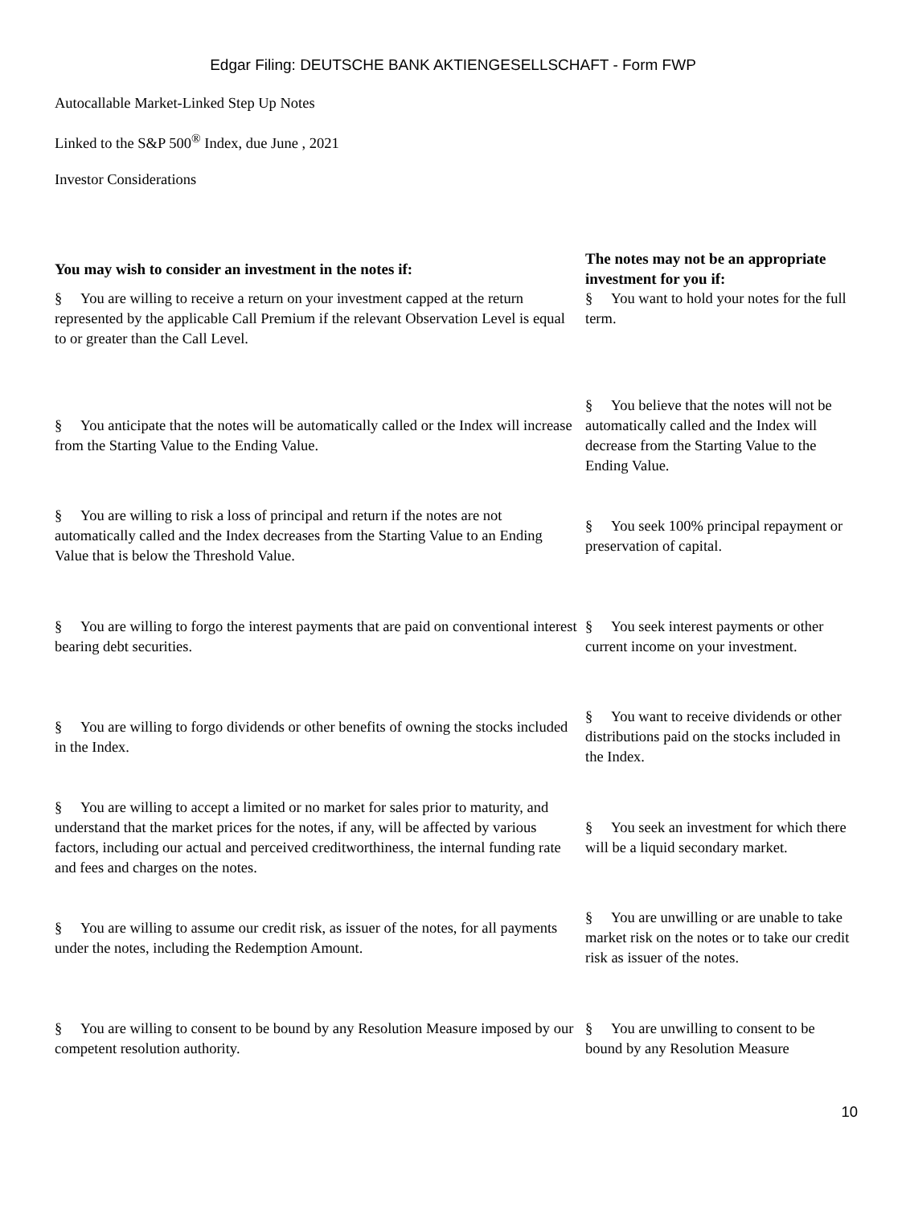Edgar Filing: DEUTSCHE BANK AKTIENGESELLSCHAFT - Form FWP
Autocallable Market-Linked Step Up Notes
Linked to the S&P 500<sup>®</sup> Index, due June , 2021
Investor Considerations
| You may wish to consider an investment in the notes if: | The notes may not be an appropriate investment for you if: |
| --- | --- |
| § You are willing to receive a return on your investment capped at the return represented by the applicable Call Premium if the relevant Observation Level is equal to or greater than the Call Level. | § You want to hold your notes for the full term. |
| § You anticipate that the notes will be automatically called or the Index will increase from the Starting Value to the Ending Value. | § You believe that the notes will not be automatically called and the Index will decrease from the Starting Value to the Ending Value. |
| § You are willing to risk a loss of principal and return if the notes are not automatically called and the Index decreases from the Starting Value to an Ending Value that is below the Threshold Value. | § You seek 100% principal repayment or preservation of capital. |
| § You are willing to forgo the interest payments that are paid on conventional interest bearing debt securities. | § You seek interest payments or other current income on your investment. |
| § You are willing to forgo dividends or other benefits of owning the stocks included in the Index. | § You want to receive dividends or other distributions paid on the stocks included in the Index. |
| § You are willing to accept a limited or no market for sales prior to maturity, and understand that the market prices for the notes, if any, will be affected by various factors, including our actual and perceived creditworthiness, the internal funding rate and fees and charges on the notes. | § You seek an investment for which there will be a liquid secondary market. |
| § You are willing to assume our credit risk, as issuer of the notes, for all payments under the notes, including the Redemption Amount. | § You are unwilling or are unable to take market risk on the notes or to take our credit risk as issuer of the notes. |
| § You are willing to consent to be bound by any Resolution Measure imposed by our competent resolution authority. | § You are unwilling to consent to be bound by any Resolution Measure |
10